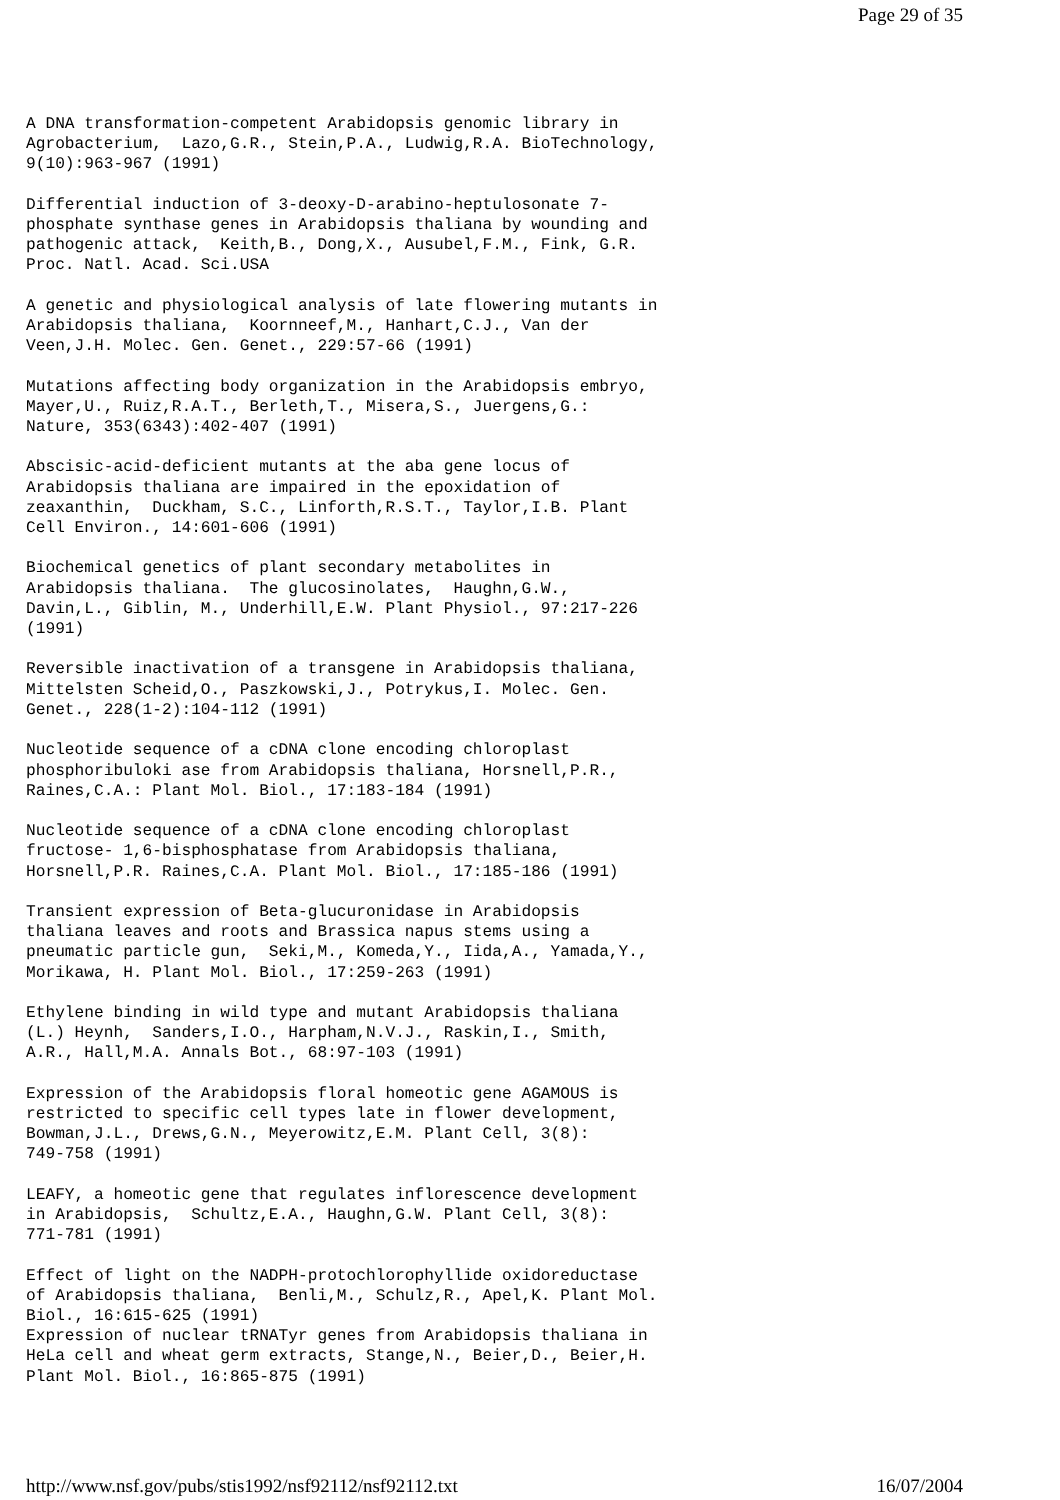Page 29 of 35
A DNA transformation-competent Arabidopsis genomic library in
Agrobacterium,  Lazo,G.R., Stein,P.A., Ludwig,R.A. BioTechnology,
9(10):963-967 (1991)

Differential induction of 3-deoxy-D-arabino-heptulosonate 7-
phosphate synthase genes in Arabidopsis thaliana by wounding and
pathogenic attack,  Keith,B., Dong,X., Ausubel,F.M., Fink, G.R.
Proc. Natl. Acad. Sci.USA

A genetic and physiological analysis of late flowering mutants in
Arabidopsis thaliana,  Koornneef,M., Hanhart,C.J., Van der
Veen,J.H. Molec. Gen. Genet., 229:57-66 (1991)

Mutations affecting body organization in the Arabidopsis embryo,
Mayer,U., Ruiz,R.A.T., Berleth,T., Misera,S., Juergens,G.:
Nature, 353(6343):402-407 (1991)

Abscisic-acid-deficient mutants at the aba gene locus of
Arabidopsis thaliana are impaired in the epoxidation of
zeaxanthin,  Duckham, S.C., Linforth,R.S.T., Taylor,I.B. Plant
Cell Environ., 14:601-606 (1991)

Biochemical genetics of plant secondary metabolites in
Arabidopsis thaliana.  The glucosinolates,  Haughn,G.W.,
Davin,L., Giblin, M., Underhill,E.W. Plant Physiol., 97:217-226
(1991)

Reversible inactivation of a transgene in Arabidopsis thaliana,
Mittelsten Scheid,O., Paszkowski,J., Potrykus,I. Molec. Gen.
Genet., 228(1-2):104-112 (1991)

Nucleotide sequence of a cDNA clone encoding chloroplast
phosphoribuloki ase from Arabidopsis thaliana, Horsnell,P.R.,
Raines,C.A.: Plant Mol. Biol., 17:183-184 (1991)

Nucleotide sequence of a cDNA clone encoding chloroplast
fructose- 1,6-bisphosphatase from Arabidopsis thaliana,
Horsnell,P.R. Raines,C.A. Plant Mol. Biol., 17:185-186 (1991)

Transient expression of Beta-glucuronidase in Arabidopsis
thaliana leaves and roots and Brassica napus stems using a
pneumatic particle gun,  Seki,M., Komeda,Y., Iida,A., Yamada,Y.,
Morikawa, H. Plant Mol. Biol., 17:259-263 (1991)

Ethylene binding in wild type and mutant Arabidopsis thaliana
(L.) Heynh,  Sanders,I.O., Harpham,N.V.J., Raskin,I., Smith,
A.R., Hall,M.A. Annals Bot., 68:97-103 (1991)

Expression of the Arabidopsis floral homeotic gene AGAMOUS is
restricted to specific cell types late in flower development,
Bowman,J.L., Drews,G.N., Meyerowitz,E.M. Plant Cell, 3(8):
749-758 (1991)

LEAFY, a homeotic gene that regulates inflorescence development
in Arabidopsis,  Schultz,E.A., Haughn,G.W. Plant Cell, 3(8):
771-781 (1991)

Effect of light on the NADPH-protochlorophyllide oxidoreductase
of Arabidopsis thaliana,  Benli,M., Schulz,R., Apel,K. Plant Mol.
Biol., 16:615-625 (1991)
Expression of nuclear tRNATyr genes from Arabidopsis thaliana in
HeLa cell and wheat germ extracts, Stange,N., Beier,D., Beier,H.
Plant Mol. Biol., 16:865-875 (1991)
http://www.nsf.gov/pubs/stis1992/nsf92112/nsf92112.txt 16/07/2004